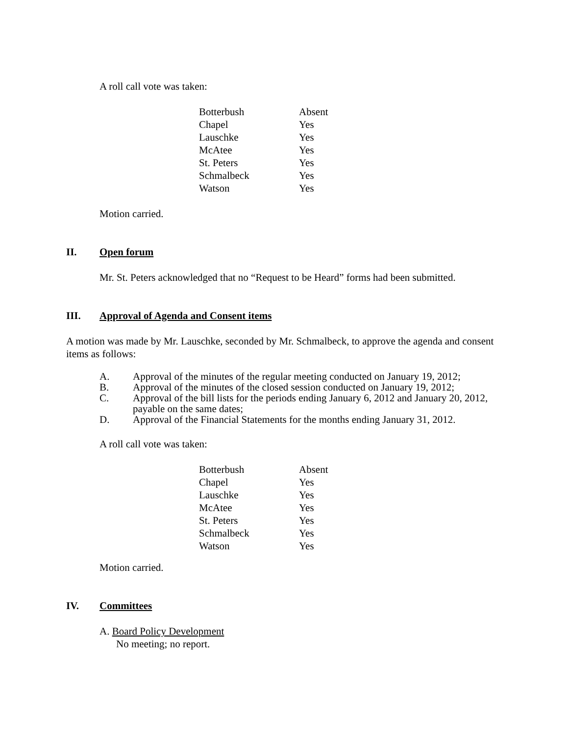A roll call vote was taken:
| Botterbush | Absent |
| Chapel | Yes |
| Lauschke | Yes |
| McAtee | Yes |
| St. Peters | Yes |
| Schmalbeck | Yes |
| Watson | Yes |
Motion carried.
II. Open forum
Mr. St. Peters acknowledged that no “Request to be Heard” forms had been submitted.
III. Approval of Agenda and Consent items
A motion was made by Mr. Lauschke, seconded by Mr. Schmalbeck, to approve the agenda and consent items as follows:
| A. | Approval of the minutes of the regular meeting conducted on January 19, 2012; |
| B. | Approval of the minutes of the closed session conducted on January 19, 2012; |
| C. | Approval of the bill lists for the periods ending January 6, 2012 and January 20, 2012, payable on the same dates; |
| D. | Approval of the Financial Statements for the months ending January 31, 2012. |
A roll call vote was taken:
| Botterbush | Absent |
| Chapel | Yes |
| Lauschke | Yes |
| McAtee | Yes |
| St. Peters | Yes |
| Schmalbeck | Yes |
| Watson | Yes |
Motion carried.
IV. Committees
A. Board Policy Development
No meeting; no report.